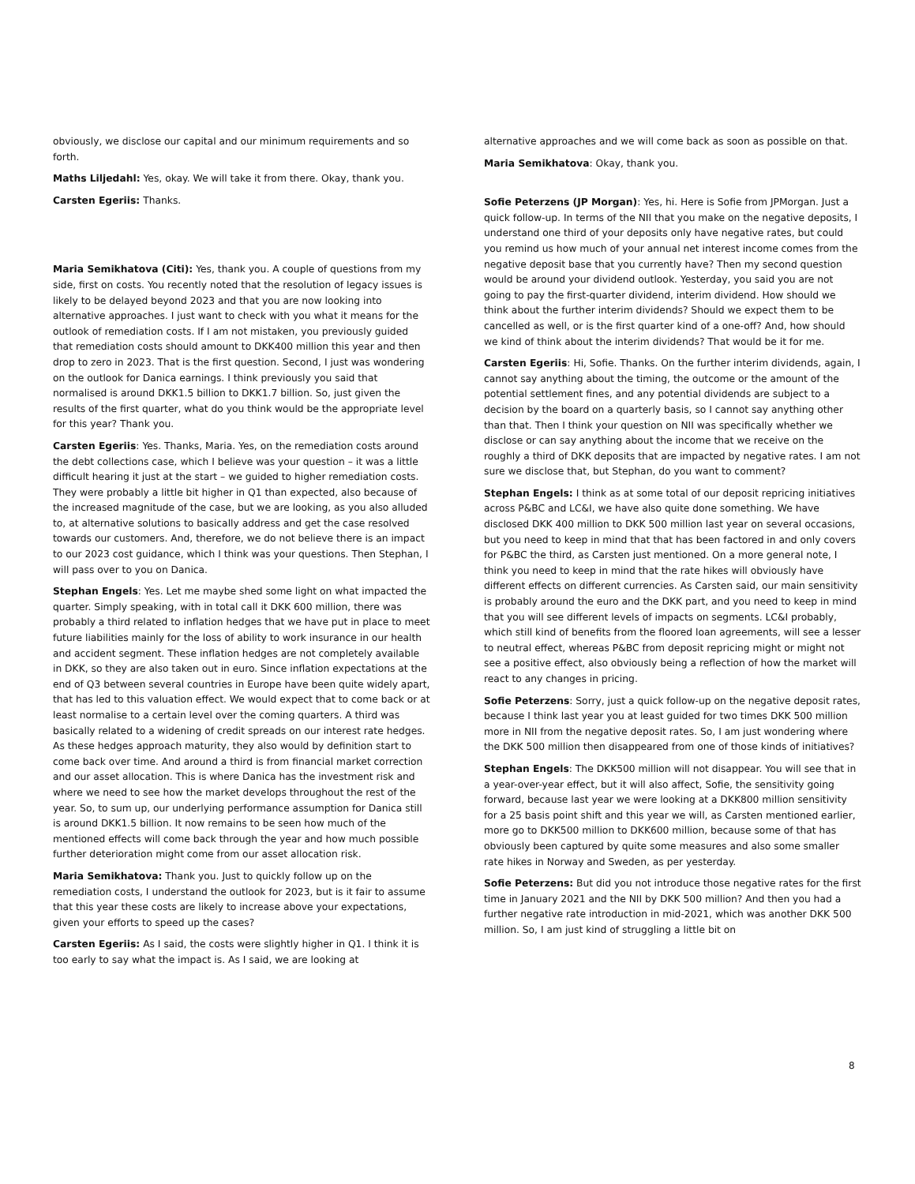obviously, we disclose our capital and our minimum requirements and so forth.
Maths Liljedahl: Yes, okay. We will take it from there. Okay, thank you.
Carsten Egeriis: Thanks.
Maria Semikhatova (Citi): Yes, thank you. A couple of questions from my side, first on costs. You recently noted that the resolution of legacy issues is likely to be delayed beyond 2023 and that you are now looking into alternative approaches. I just want to check with you what it means for the outlook of remediation costs. If I am not mistaken, you previously guided that remediation costs should amount to DKK400 million this year and then drop to zero in 2023. That is the first question. Second, I just was wondering on the outlook for Danica earnings. I think previously you said that normalised is around DKK1.5 billion to DKK1.7 billion. So, just given the results of the first quarter, what do you think would be the appropriate level for this year? Thank you.
Carsten Egeriis: Yes. Thanks, Maria. Yes, on the remediation costs around the debt collections case, which I believe was your question – it was a little difficult hearing it just at the start – we guided to higher remediation costs. They were probably a little bit higher in Q1 than expected, also because of the increased magnitude of the case, but we are looking, as you also alluded to, at alternative solutions to basically address and get the case resolved towards our customers. And, therefore, we do not believe there is an impact to our 2023 cost guidance, which I think was your questions. Then Stephan, I will pass over to you on Danica.
Stephan Engels: Yes. Let me maybe shed some light on what impacted the quarter. Simply speaking, with in total call it DKK 600 million, there was probably a third related to inflation hedges that we have put in place to meet future liabilities mainly for the loss of ability to work insurance in our health and accident segment. These inflation hedges are not completely available in DKK, so they are also taken out in euro. Since inflation expectations at the end of Q3 between several countries in Europe have been quite widely apart, that has led to this valuation effect. We would expect that to come back or at least normalise to a certain level over the coming quarters. A third was basically related to a widening of credit spreads on our interest rate hedges. As these hedges approach maturity, they also would by definition start to come back over time. And around a third is from financial market correction and our asset allocation. This is where Danica has the investment risk and where we need to see how the market develops throughout the rest of the year. So, to sum up, our underlying performance assumption for Danica still is around DKK1.5 billion. It now remains to be seen how much of the mentioned effects will come back through the year and how much possible further deterioration might come from our asset allocation risk.
Maria Semikhatova: Thank you. Just to quickly follow up on the remediation costs, I understand the outlook for 2023, but is it fair to assume that this year these costs are likely to increase above your expectations, given your efforts to speed up the cases?
Carsten Egeriis: As I said, the costs were slightly higher in Q1. I think it is too early to say what the impact is. As I said, we are looking at
alternative approaches and we will come back as soon as possible on that.
Maria Semikhatova: Okay, thank you.
Sofie Peterzens (JP Morgan): Yes, hi. Here is Sofie from JPMorgan. Just a quick follow-up. In terms of the NII that you make on the negative deposits, I understand one third of your deposits only have negative rates, but could you remind us how much of your annual net interest income comes from the negative deposit base that you currently have? Then my second question would be around your dividend outlook. Yesterday, you said you are not going to pay the first-quarter dividend, interim dividend. How should we think about the further interim dividends? Should we expect them to be cancelled as well, or is the first quarter kind of a one-off? And, how should we kind of think about the interim dividends? That would be it for me.
Carsten Egeriis: Hi, Sofie. Thanks. On the further interim dividends, again, I cannot say anything about the timing, the outcome or the amount of the potential settlement fines, and any potential dividends are subject to a decision by the board on a quarterly basis, so I cannot say anything other than that. Then I think your question on NII was specifically whether we disclose or can say anything about the income that we receive on the roughly a third of DKK deposits that are impacted by negative rates. I am not sure we disclose that, but Stephan, do you want to comment?
Stephan Engels: I think as at some total of our deposit repricing initiatives across P&BC and LC&I, we have also quite done something. We have disclosed DKK 400 million to DKK 500 million last year on several occasions, but you need to keep in mind that that has been factored in and only covers for P&BC the third, as Carsten just mentioned. On a more general note, I think you need to keep in mind that the rate hikes will obviously have different effects on different currencies. As Carsten said, our main sensitivity is probably around the euro and the DKK part, and you need to keep in mind that you will see different levels of impacts on segments. LC&I probably, which still kind of benefits from the floored loan agreements, will see a lesser to neutral effect, whereas P&BC from deposit repricing might or might not see a positive effect, also obviously being a reflection of how the market will react to any changes in pricing.
Sofie Peterzens: Sorry, just a quick follow-up on the negative deposit rates, because I think last year you at least guided for two times DKK 500 million more in NII from the negative deposit rates. So, I am just wondering where the DKK 500 million then disappeared from one of those kinds of initiatives?
Stephan Engels: The DKK500 million will not disappear. You will see that in a year-over-year effect, but it will also affect, Sofie, the sensitivity going forward, because last year we were looking at a DKK800 million sensitivity for a 25 basis point shift and this year we will, as Carsten mentioned earlier, more go to DKK500 million to DKK600 million, because some of that has obviously been captured by quite some measures and also some smaller rate hikes in Norway and Sweden, as per yesterday.
Sofie Peterzens: But did you not introduce those negative rates for the first time in January 2021 and the NII by DKK 500 million? And then you had a further negative rate introduction in mid-2021, which was another DKK 500 million. So, I am just kind of struggling a little bit on
8